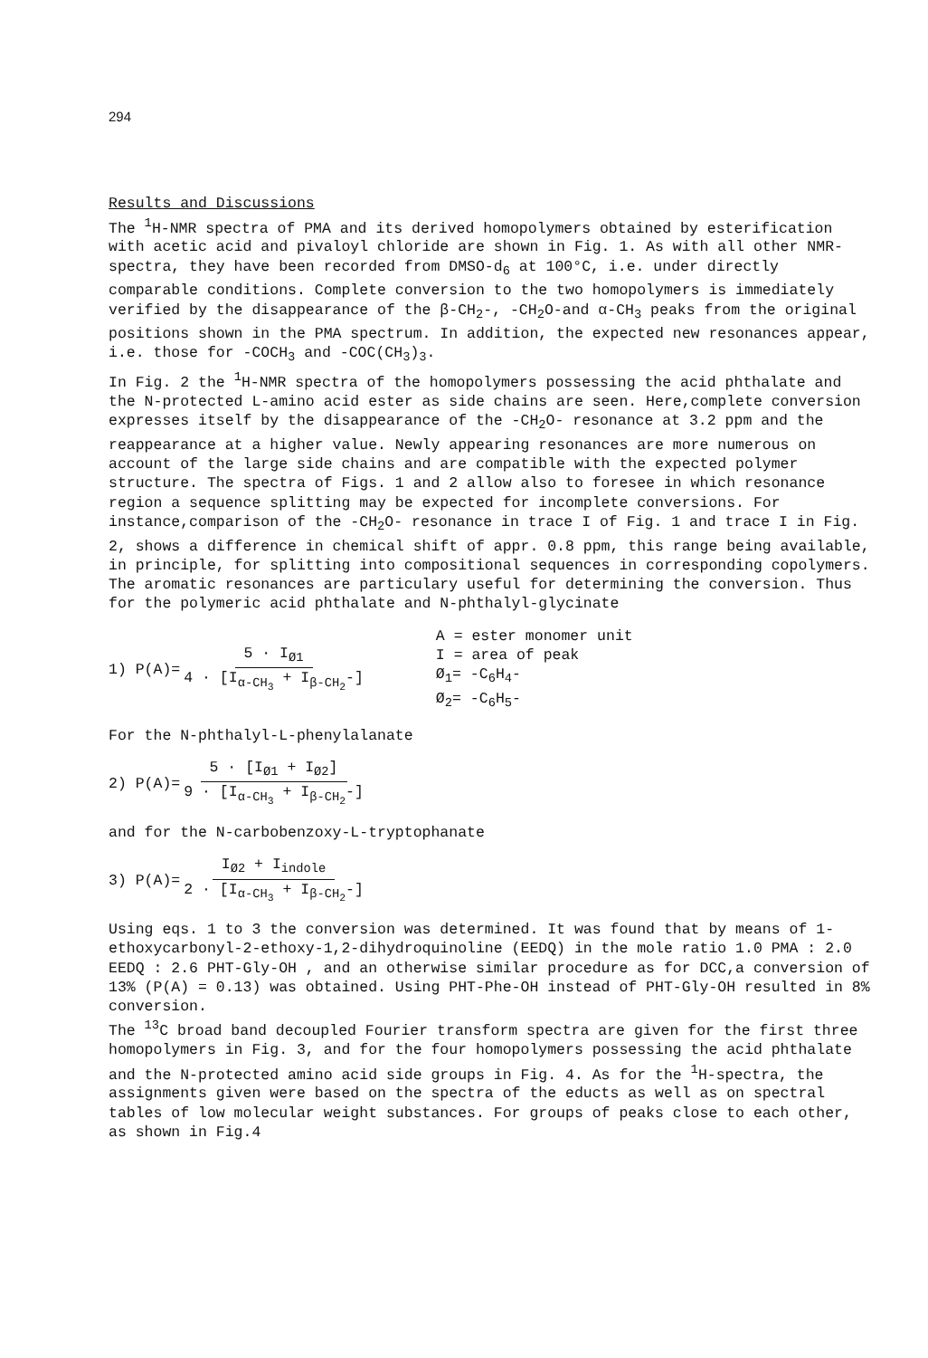294
Results and Discussions
The <sup>1</sup>H-NMR spectra of PMA and its derived homopolymers obtained by esterification with acetic acid and pivaloyl chloride are shown in Fig. 1. As with all other NMR-spectra, they have been recorded from DMSO-d<sub>6</sub> at 100°C, i.e. under directly comparable conditions. Complete conversion to the two homopolymers is immediately verified by the disappearance of the β-CH<sub>2</sub>-, -CH<sub>2</sub>O-and α-CH<sub>3</sub> peaks from the original positions shown in the PMA spectrum. In addition, the expected new resonances appear, i.e. those for -COCH<sub>3</sub> and -COC(CH<sub>3</sub>)<sub>3</sub>.
In Fig. 2 the <sup>1</sup>H-NMR spectra of the homopolymers possessing the acid phthalate and the N-protected L-amino acid ester as side chains are seen. Here,complete conversion expresses itself by the disappearance of the -CH<sub>2</sub>O- resonance at 3.2 ppm and the reappearance at a higher value. Newly appearing resonances are more numerous on account of the large side chains and are compatible with the expected polymer structure. The spectra of Figs. 1 and 2 allow also to foresee in which resonance region a sequence splitting may be expected for incomplete conversions. For instance,comparison of the -CH<sub>2</sub>O- resonance in trace I of Fig. 1 and trace I in Fig. 2, shows a difference in chemical shift of appr. 0.8 ppm, this range being available, in principle, for splitting into compositional sequences in corresponding copolymers. The aromatic resonances are particulary useful for determining the conversion. Thus for the polymeric acid phthalate and N-phthalyl-glycinate
1) P(A)= 5 · I<sub>Ø1</sub> 4 · [I<sub>α-CH<sub>3</sub></sub> + I<sub>β-CH<sub>2</sub></sub>-]
A = ester monomer unit
I = area of peak
Ø<sub>1</sub>= -C<sub>6</sub>H<sub>4</sub>-
Ø<sub>2</sub>= -C<sub>6</sub>H<sub>5</sub>-
For the N-phthalyl-L-phenylalanate
2) P(A)= 5 · [I<sub>Ø1</sub> + I<sub>Ø2</sub>] 9 · [I<sub>α-CH<sub>3</sub></sub> + I<sub>β-CH<sub>2</sub></sub>-]
and for the N-carbobenzoxy-L-tryptophanate
3) P(A)= I<sub>Ø2</sub> + I<sub>indole</sub> 2 · [I<sub>α-CH<sub>3</sub></sub> + I<sub>β-CH<sub>2</sub></sub>-]
Using eqs. 1 to 3 the conversion was determined. It was found that by means of 1-ethoxycarbonyl-2-ethoxy-1,2-dihydroquinoline (EEDQ) in the mole ratio 1.0 PMA : 2.0 EEDQ : 2.6 PHT-Gly-OH , and an otherwise similar procedure as for DCC,a conversion of 13% (P(A) = 0.13) was obtained. Using PHT-Phe-OH instead of PHT-Gly-OH resulted in 8% conversion.
The <sup>13</sup>C broad band decoupled Fourier transform spectra are given for the first three homopolymers in Fig. 3, and for the four homopolymers possessing the acid phthalate and the N-protected amino acid side groups in Fig. 4. As for the <sup>1</sup>H-spectra, the assignments given were based on the spectra of the educts as well as on spectral tables of low molecular weight substances. For groups of peaks close to each other, as shown in Fig.4